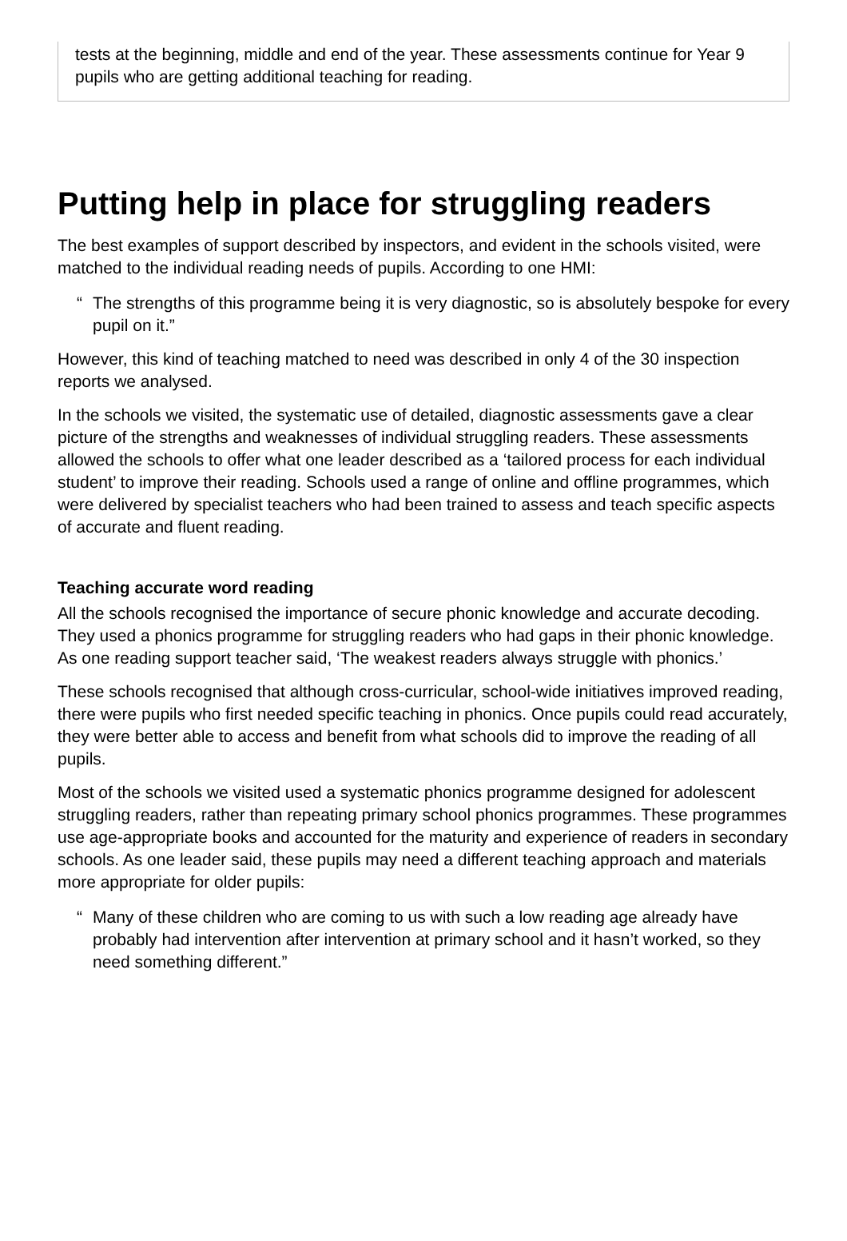tests at the beginning, middle and end of the year. These assessments continue for Year 9 pupils who are getting additional teaching for reading.
Putting help in place for struggling readers
The best examples of support described by inspectors, and evident in the schools visited, were matched to the individual reading needs of pupils. According to one HMI:
“ The strengths of this programme being it is very diagnostic, so is absolutely bespoke for every pupil on it.”
However, this kind of teaching matched to need was described in only 4 of the 30 inspection reports we analysed.
In the schools we visited, the systematic use of detailed, diagnostic assessments gave a clear picture of the strengths and weaknesses of individual struggling readers. These assessments allowed the schools to offer what one leader described as a ‘tailored process for each individual student’ to improve their reading. Schools used a range of online and offline programmes, which were delivered by specialist teachers who had been trained to assess and teach specific aspects of accurate and fluent reading.
Teaching accurate word reading
All the schools recognised the importance of secure phonic knowledge and accurate decoding. They used a phonics programme for struggling readers who had gaps in their phonic knowledge. As one reading support teacher said, ‘The weakest readers always struggle with phonics.’
These schools recognised that although cross-curricular, school-wide initiatives improved reading, there were pupils who first needed specific teaching in phonics. Once pupils could read accurately, they were better able to access and benefit from what schools did to improve the reading of all pupils.
Most of the schools we visited used a systematic phonics programme designed for adolescent struggling readers, rather than repeating primary school phonics programmes. These programmes use age-appropriate books and accounted for the maturity and experience of readers in secondary schools. As one leader said, these pupils may need a different teaching approach and materials more appropriate for older pupils:
“ Many of these children who are coming to us with such a low reading age already have probably had intervention after intervention at primary school and it hasn’t worked, so they need something different.”